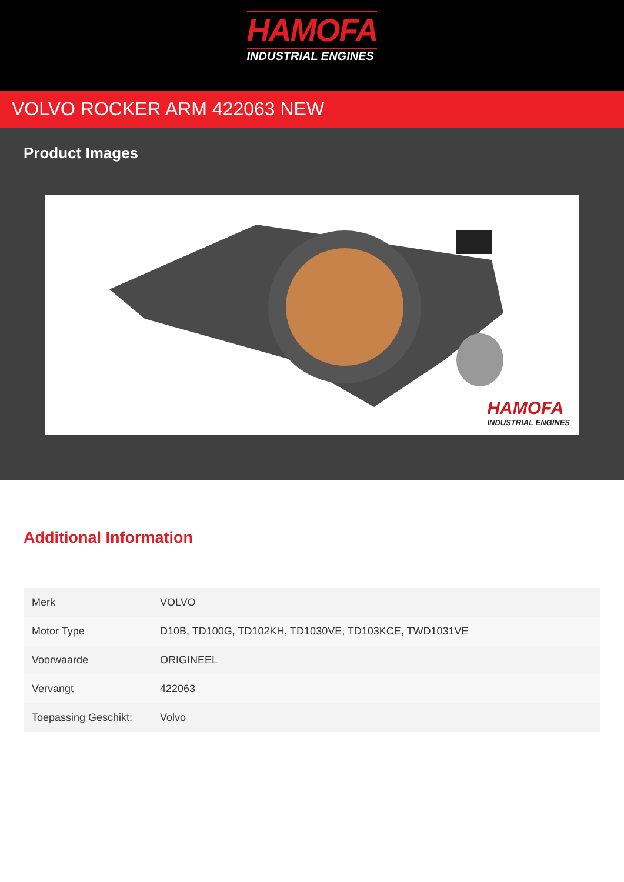HAMOFA
INDUSTRIAL ENGINES
VOLVO ROCKER ARM 422063 NEW
Product Images
HAMOFA
INDUSTRIAL ENGINES
Additional Information
| Merk | VOLVO |
| Motor Type | D10B, TD100G, TD102KH, TD1030VE, TD103KCE, TWD1031VE |
| Voorwaarde | ORIGINEEL |
| Vervangt | 422063 |
| Toepassing Geschikt: | Volvo |